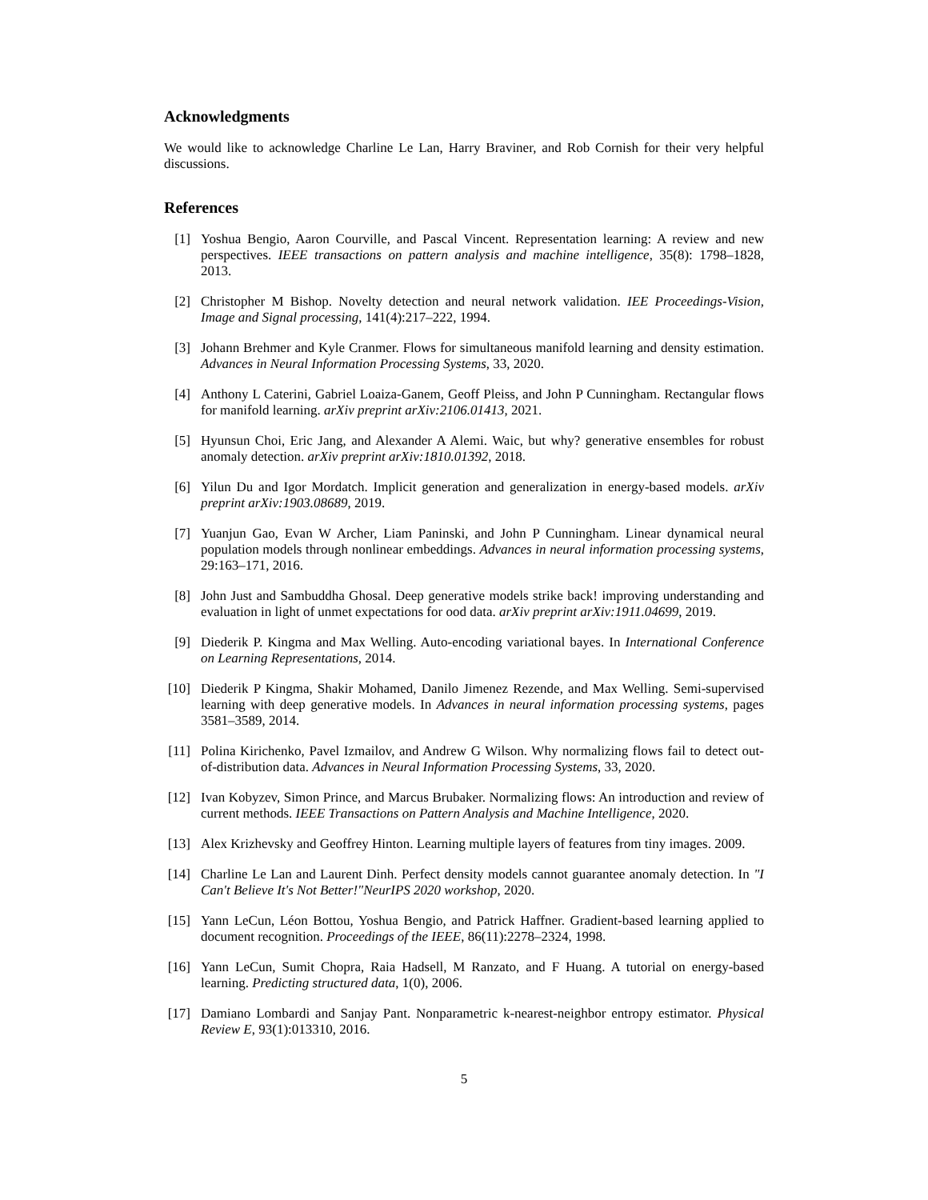Acknowledgments
We would like to acknowledge Charline Le Lan, Harry Braviner, and Rob Cornish for their very helpful discussions.
References
[1] Yoshua Bengio, Aaron Courville, and Pascal Vincent. Representation learning: A review and new perspectives. IEEE transactions on pattern analysis and machine intelligence, 35(8): 1798–1828, 2013.
[2] Christopher M Bishop. Novelty detection and neural network validation. IEE Proceedings-Vision, Image and Signal processing, 141(4):217–222, 1994.
[3] Johann Brehmer and Kyle Cranmer. Flows for simultaneous manifold learning and density estimation. Advances in Neural Information Processing Systems, 33, 2020.
[4] Anthony L Caterini, Gabriel Loaiza-Ganem, Geoff Pleiss, and John P Cunningham. Rectangular flows for manifold learning. arXiv preprint arXiv:2106.01413, 2021.
[5] Hyunsun Choi, Eric Jang, and Alexander A Alemi. Waic, but why? generative ensembles for robust anomaly detection. arXiv preprint arXiv:1810.01392, 2018.
[6] Yilun Du and Igor Mordatch. Implicit generation and generalization in energy-based models. arXiv preprint arXiv:1903.08689, 2019.
[7] Yuanjun Gao, Evan W Archer, Liam Paninski, and John P Cunningham. Linear dynamical neural population models through nonlinear embeddings. Advances in neural information processing systems, 29:163–171, 2016.
[8] John Just and Sambuddha Ghosal. Deep generative models strike back! improving understanding and evaluation in light of unmet expectations for ood data. arXiv preprint arXiv:1911.04699, 2019.
[9] Diederik P. Kingma and Max Welling. Auto-encoding variational bayes. In International Conference on Learning Representations, 2014.
[10] Diederik P Kingma, Shakir Mohamed, Danilo Jimenez Rezende, and Max Welling. Semi-supervised learning with deep generative models. In Advances in neural information processing systems, pages 3581–3589, 2014.
[11] Polina Kirichenko, Pavel Izmailov, and Andrew G Wilson. Why normalizing flows fail to detect out-of-distribution data. Advances in Neural Information Processing Systems, 33, 2020.
[12] Ivan Kobyzev, Simon Prince, and Marcus Brubaker. Normalizing flows: An introduction and review of current methods. IEEE Transactions on Pattern Analysis and Machine Intelligence, 2020.
[13] Alex Krizhevsky and Geoffrey Hinton. Learning multiple layers of features from tiny images. 2009.
[14] Charline Le Lan and Laurent Dinh. Perfect density models cannot guarantee anomaly detection. In "I Can't Believe It's Not Better!"NeurIPS 2020 workshop, 2020.
[15] Yann LeCun, Léon Bottou, Yoshua Bengio, and Patrick Haffner. Gradient-based learning applied to document recognition. Proceedings of the IEEE, 86(11):2278–2324, 1998.
[16] Yann LeCun, Sumit Chopra, Raia Hadsell, M Ranzato, and F Huang. A tutorial on energy-based learning. Predicting structured data, 1(0), 2006.
[17] Damiano Lombardi and Sanjay Pant. Nonparametric k-nearest-neighbor entropy estimator. Physical Review E, 93(1):013310, 2016.
5